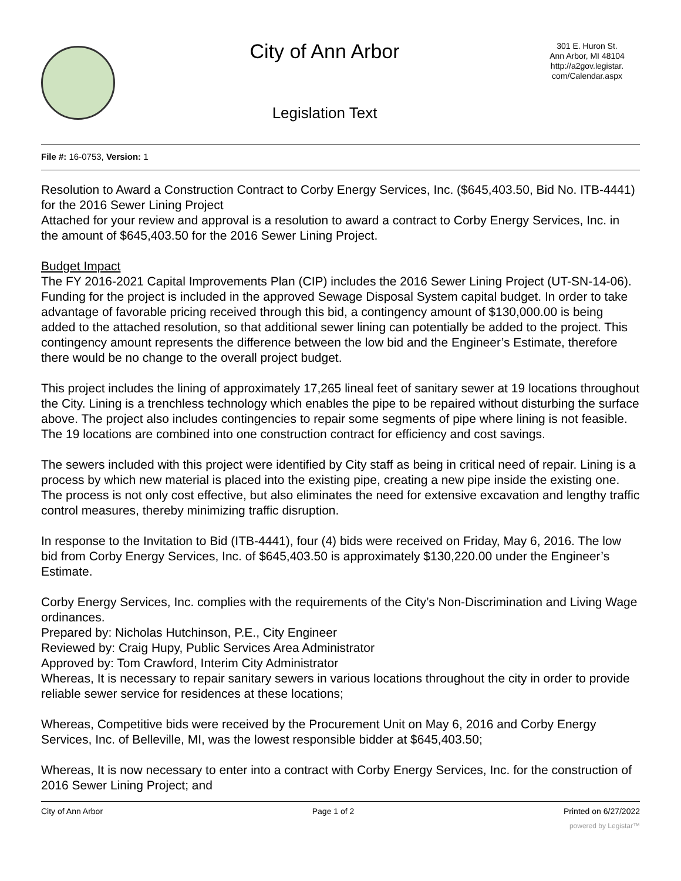City of Ann Arbor
Legislation Text
301 E. Huron St.
Ann Arbor, MI 48104
http://a2gov.legistar.
com/Calendar.aspx
File #: 16-0753, Version: 1
Resolution to Award a Construction Contract to Corby Energy Services, Inc. ($645,403.50, Bid No. ITB-4441) for the 2016 Sewer Lining Project
Attached for your review and approval is a resolution to award a contract to Corby Energy Services, Inc. in the amount of $645,403.50 for the 2016 Sewer Lining Project.
Budget Impact
The FY 2016-2021 Capital Improvements Plan (CIP) includes the 2016 Sewer Lining Project (UT-SN-14-06). Funding for the project is included in the approved Sewage Disposal System capital budget. In order to take advantage of favorable pricing received through this bid, a contingency amount of $130,000.00 is being added to the attached resolution, so that additional sewer lining can potentially be added to the project. This contingency amount represents the difference between the low bid and the Engineer’s Estimate, therefore there would be no change to the overall project budget.
This project includes the lining of approximately 17,265 lineal feet of sanitary sewer at 19 locations throughout the City. Lining is a trenchless technology which enables the pipe to be repaired without disturbing the surface above. The project also includes contingencies to repair some segments of pipe where lining is not feasible. The 19 locations are combined into one construction contract for efficiency and cost savings.
The sewers included with this project were identified by City staff as being in critical need of repair. Lining is a process by which new material is placed into the existing pipe, creating a new pipe inside the existing one. The process is not only cost effective, but also eliminates the need for extensive excavation and lengthy traffic control measures, thereby minimizing traffic disruption.
In response to the Invitation to Bid (ITB-4441), four (4) bids were received on Friday, May 6, 2016. The low bid from Corby Energy Services, Inc. of $645,403.50 is approximately $130,220.00 under the Engineer’s Estimate.
Corby Energy Services, Inc. complies with the requirements of the City’s Non-Discrimination and Living Wage ordinances.
Prepared by: Nicholas Hutchinson, P.E., City Engineer
Reviewed by: Craig Hupy, Public Services Area Administrator
Approved by: Tom Crawford, Interim City Administrator
Whereas, It is necessary to repair sanitary sewers in various locations throughout the city in order to provide reliable sewer service for residences at these locations;
Whereas, Competitive bids were received by the Procurement Unit on May 6, 2016 and Corby Energy Services, Inc. of Belleville, MI, was the lowest responsible bidder at $645,403.50;
Whereas, It is now necessary to enter into a contract with Corby Energy Services, Inc. for the construction of 2016 Sewer Lining Project; and
City of Ann Arbor Page 1 of 2 Printed on 6/27/2022
powered by Legistar™